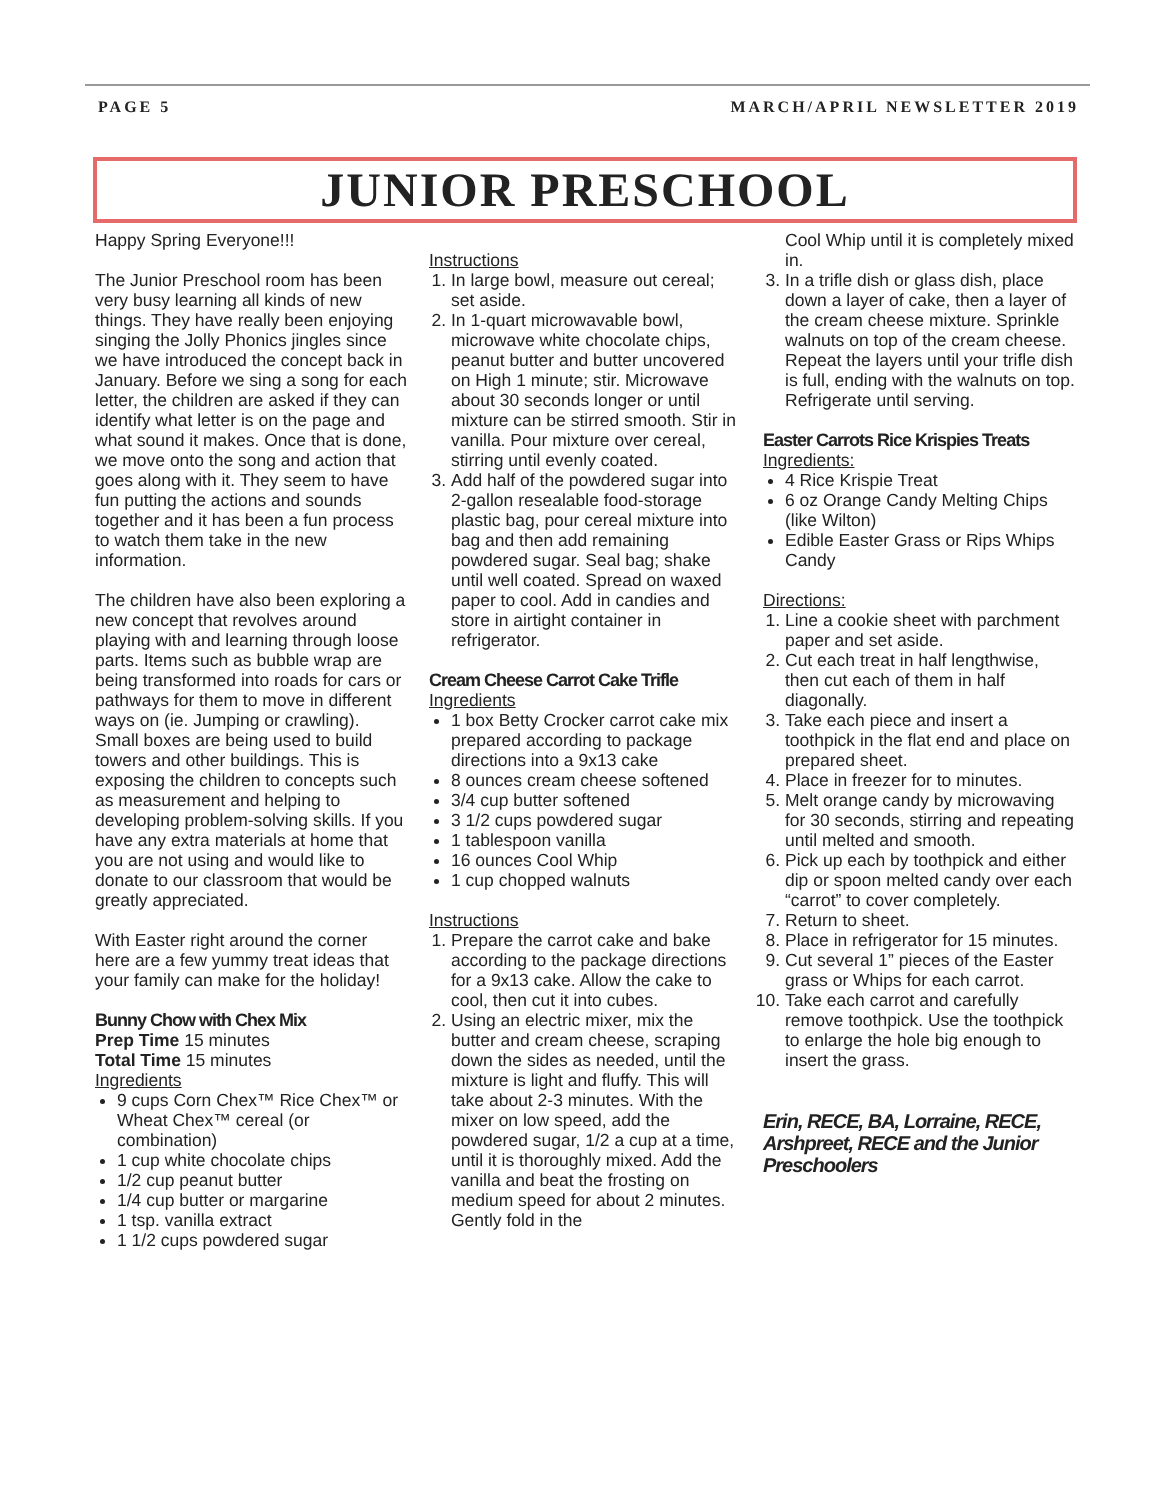PAGE 5 MARCH/APRIL NEWSLETTER 2019
JUNIOR PRESCHOOL
Happy Spring Everyone!!!
The Junior Preschool room has been very busy learning all kinds of new things. They have really been enjoying singing the Jolly Phonics jingles since we have introduced the concept back in January. Before we sing a song for each letter, the children are asked if they can identify what letter is on the page and what sound it makes. Once that is done, we move onto the song and action that goes along with it. They seem to have fun putting the actions and sounds together and it has been a fun process to watch them take in the new information.
The children have also been exploring a new concept that revolves around playing with and learning through loose parts. Items such as bubble wrap are being transformed into roads for cars or pathways for them to move in different ways on (ie. Jumping or crawling). Small boxes are being used to build towers and other buildings. This is exposing the children to concepts such as measurement and helping to developing problem-solving skills. If you have any extra materials at home that you are not using and would like to donate to our classroom that would be greatly appreciated.
With Easter right around the corner here are a few yummy treat ideas that your family can make for the holiday!
Bunny Chow with Chex Mix
Prep Time 15 minutes
Total Time 15 minutes
Ingredients
9 cups Corn Chex™ Rice Chex™ or Wheat Chex™ cereal (or combination)
1 cup white chocolate chips
1/2 cup peanut butter
1/4 cup butter or margarine
1 tsp. vanilla extract
1 1/2 cups powdered sugar
Instructions
1. In large bowl, measure out cereal; set aside.
2. In 1-quart microwavable bowl, microwave white chocolate chips, peanut butter and butter uncovered on High 1 minute; stir. Microwave about 30 seconds longer or until mixture can be stirred smooth. Stir in vanilla. Pour mixture over cereal, stirring until evenly coated.
3. Add half of the powdered sugar into 2-gallon resealable food-storage plastic bag, pour cereal mixture into bag and then add remaining powdered sugar. Seal bag; shake until well coated. Spread on waxed paper to cool. Add in candies and store in airtight container in refrigerator.
Cream Cheese Carrot Cake Trifle
Ingredients
1 box Betty Crocker carrot cake mix prepared according to package directions into a 9x13 cake
8 ounces cream cheese softened
3/4 cup butter softened
3 1/2 cups powdered sugar
1 tablespoon vanilla
16 ounces Cool Whip
1 cup chopped walnuts
Instructions
1. Prepare the carrot cake and bake according to the package directions for a 9x13 cake. Allow the cake to cool, then cut it into cubes.
2. Using an electric mixer, mix the butter and cream cheese, scraping down the sides as needed, until the mixture is light and fluffy. This will take about 2-3 minutes. With the mixer on low speed, add the powdered sugar, 1/2 a cup at a time, until it is thoroughly mixed. Add the vanilla and beat the frosting on medium speed for about 2 minutes. Gently fold in the
Cool Whip until it is completely mixed in.
3. In a trifle dish or glass dish, place down a layer of cake, then a layer of the cream cheese mixture. Sprinkle walnuts on top of the cream cheese. Repeat the layers until your trifle dish is full, ending with the walnuts on top. Refrigerate until serving.
Easter Carrots Rice Krispies Treats
Ingredients:
4 Rice Krispie Treat
6 oz Orange Candy Melting Chips (like Wilton)
Edible Easter Grass or Rips Whips Candy
Directions:
1. Line a cookie sheet with parchment paper and set aside.
2. Cut each treat in half lengthwise, then cut each of them in half diagonally.
3. Take each piece and insert a toothpick in the flat end and place on prepared sheet.
4. Place in freezer for to minutes.
5. Melt orange candy by microwaving for 30 seconds, stirring and repeating until melted and smooth.
6. Pick up each by toothpick and either dip or spoon melted candy over each “carrot” to cover completely.
7. Return to sheet.
8. Place in refrigerator for 15 minutes.
9. Cut several 1” pieces of the Easter grass or Whips for each carrot.
10. Take each carrot and carefully remove toothpick. Use the toothpick to enlarge the hole big enough to insert the grass.
Erin, RECE, BA, Lorraine, RECE, Arshpreet, RECE and the Junior Preschoolers